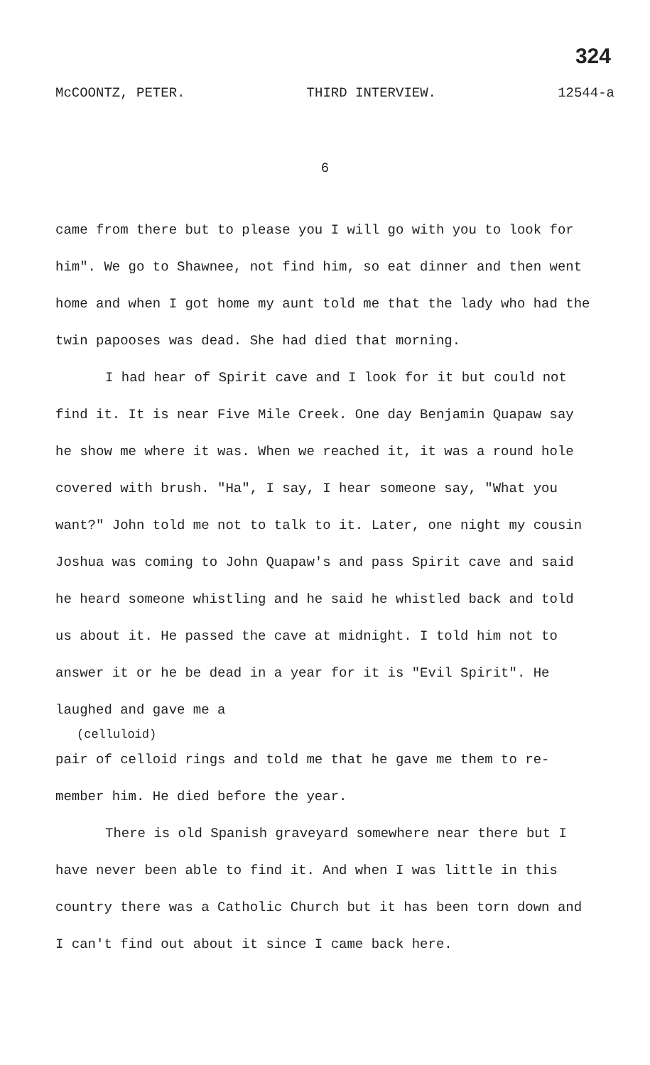324
McCOONTZ, PETER. THIRD INTERVIEW. 12544-a
6
came from there but to please you I will go with you to look for him". We go to Shawnee, not find him, so eat dinner and then went home and when I got home my aunt told me that the lady who had the twin papooses was dead. She had died that morning.
I had hear of Spirit cave and I look for it but could not find it. It is near Five Mile Creek. One day Benjamin Quapaw say he show me where it was. When we reached it, it was a round hole covered with brush. "Ha", I say, I hear someone say, "What you want?" John told me not to talk to it. Later, one night my cousin Joshua was coming to John Quapaw's and pass Spirit cave and said he heard someone whistling and he said he whistled back and told us about it. He passed the cave at midnight. I told him not to answer it or he be dead in a year for it is "Evil Spirit". He laughed and gave me a
(celluloid)
pair of celloid rings and told me that he gave me them to re- member him. He died before the year.
There is old Spanish graveyard somewhere near there but I have never been able to find it. And when I was little in this country there was a Catholic Church but it has been torn down and I can't find out about it since I came back here.